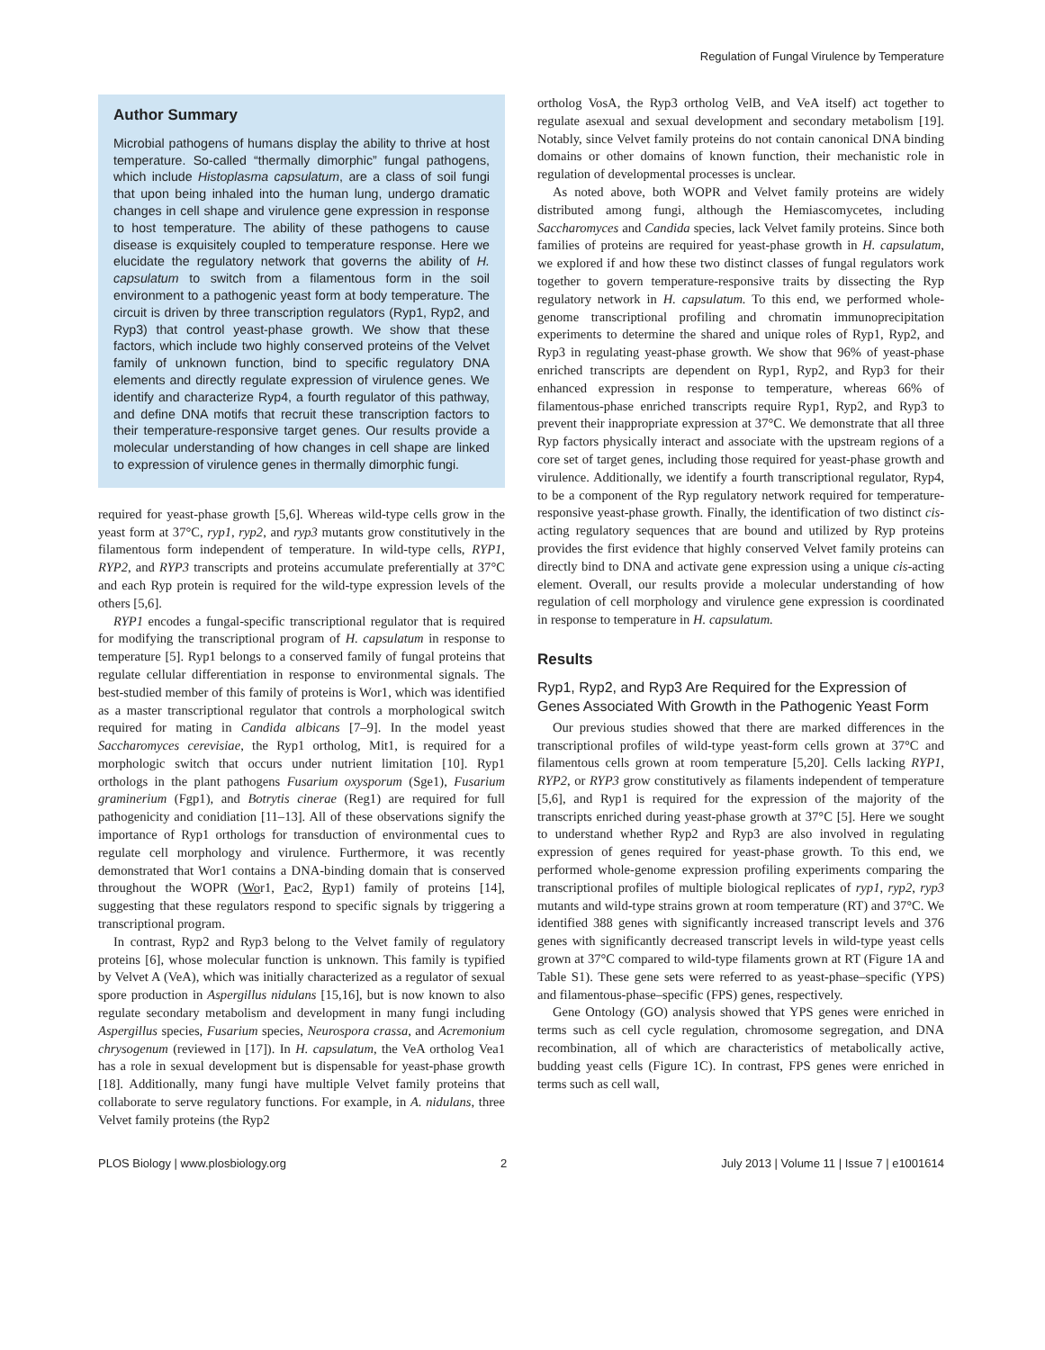Regulation of Fungal Virulence by Temperature
Author Summary
Microbial pathogens of humans display the ability to thrive at host temperature. So-called “thermally dimorphic” fungal pathogens, which include Histoplasma capsulatum, are a class of soil fungi that upon being inhaled into the human lung, undergo dramatic changes in cell shape and virulence gene expression in response to host temperature. The ability of these pathogens to cause disease is exquisitely coupled to temperature response. Here we elucidate the regulatory network that governs the ability of H. capsulatum to switch from a filamentous form in the soil environment to a pathogenic yeast form at body temperature. The circuit is driven by three transcription regulators (Ryp1, Ryp2, and Ryp3) that control yeast-phase growth. We show that these factors, which include two highly conserved proteins of the Velvet family of unknown function, bind to specific regulatory DNA elements and directly regulate expression of virulence genes. We identify and characterize Ryp4, a fourth regulator of this pathway, and define DNA motifs that recruit these transcription factors to their temperature-responsive target genes. Our results provide a molecular understanding of how changes in cell shape are linked to expression of virulence genes in thermally dimorphic fungi.
required for yeast-phase growth [5,6]. Whereas wild-type cells grow in the yeast form at 37°C, ryp1, ryp2, and ryp3 mutants grow constitutively in the filamentous form independent of temperature. In wild-type cells, RYP1, RYP2, and RYP3 transcripts and proteins accumulate preferentially at 37°C and each Ryp protein is required for the wild-type expression levels of the others [5,6].
RYP1 encodes a fungal-specific transcriptional regulator that is required for modifying the transcriptional program of H. capsulatum in response to temperature [5]. Ryp1 belongs to a conserved family of fungal proteins that regulate cellular differentiation in response to environmental signals. The best-studied member of this family of proteins is Wor1, which was identified as a master transcriptional regulator that controls a morphological switch required for mating in Candida albicans [7–9]. In the model yeast Saccharomyces cerevisiae, the Ryp1 ortholog, Mit1, is required for a morphologic switch that occurs under nutrient limitation [10]. Ryp1 orthologs in the plant pathogens Fusarium oxysporum (Sge1), Fusarium graminerium (Fgp1), and Botrytis cinerae (Reg1) are required for full pathogenicity and conidiation [11–13]. All of these observations signify the importance of Ryp1 orthologs for transduction of environmental cues to regulate cell morphology and virulence. Furthermore, it was recently demonstrated that Wor1 contains a DNA-binding domain that is conserved throughout the WOPR (Wor1, Pac2, Ryp1) family of proteins [14], suggesting that these regulators respond to specific signals by triggering a transcriptional program.
In contrast, Ryp2 and Ryp3 belong to the Velvet family of regulatory proteins [6], whose molecular function is unknown. This family is typified by Velvet A (VeA), which was initially characterized as a regulator of sexual spore production in Aspergillus nidulans [15,16], but is now known to also regulate secondary metabolism and development in many fungi including Aspergillus species, Fusarium species, Neurospora crassa, and Acremonium chrysogenum (reviewed in [17]). In H. capsulatum, the VeA ortholog Vea1 has a role in sexual development but is dispensable for yeast-phase growth [18]. Additionally, many fungi have multiple Velvet family proteins that collaborate to serve regulatory functions. For example, in A. nidulans, three Velvet family proteins (the Ryp2
ortholog VosA, the Ryp3 ortholog VelB, and VeA itself) act together to regulate asexual and sexual development and secondary metabolism [19]. Notably, since Velvet family proteins do not contain canonical DNA binding domains or other domains of known function, their mechanistic role in regulation of developmental processes is unclear.
As noted above, both WOPR and Velvet family proteins are widely distributed among fungi, although the Hemiascomycetes, including Saccharomyces and Candida species, lack Velvet family proteins. Since both families of proteins are required for yeast-phase growth in H. capsulatum, we explored if and how these two distinct classes of fungal regulators work together to govern temperature-responsive traits by dissecting the Ryp regulatory network in H. capsulatum. To this end, we performed whole-genome transcriptional profiling and chromatin immunoprecipitation experiments to determine the shared and unique roles of Ryp1, Ryp2, and Ryp3 in regulating yeast-phase growth. We show that 96% of yeast-phase enriched transcripts are dependent on Ryp1, Ryp2, and Ryp3 for their enhanced expression in response to temperature, whereas 66% of filamentous-phase enriched transcripts require Ryp1, Ryp2, and Ryp3 to prevent their inappropriate expression at 37°C. We demonstrate that all three Ryp factors physically interact and associate with the upstream regions of a core set of target genes, including those required for yeast-phase growth and virulence. Additionally, we identify a fourth transcriptional regulator, Ryp4, to be a component of the Ryp regulatory network required for temperature-responsive yeast-phase growth. Finally, the identification of two distinct cis-acting regulatory sequences that are bound and utilized by Ryp proteins provides the first evidence that highly conserved Velvet family proteins can directly bind to DNA and activate gene expression using a unique cis-acting element. Overall, our results provide a molecular understanding of how regulation of cell morphology and virulence gene expression is coordinated in response to temperature in H. capsulatum.
Results
Ryp1, Ryp2, and Ryp3 Are Required for the Expression of Genes Associated With Growth in the Pathogenic Yeast Form
Our previous studies showed that there are marked differences in the transcriptional profiles of wild-type yeast-form cells grown at 37°C and filamentous cells grown at room temperature [5,20]. Cells lacking RYP1, RYP2, or RYP3 grow constitutively as filaments independent of temperature [5,6], and Ryp1 is required for the expression of the majority of the transcripts enriched during yeast-phase growth at 37°C [5]. Here we sought to understand whether Ryp2 and Ryp3 are also involved in regulating expression of genes required for yeast-phase growth. To this end, we performed whole-genome expression profiling experiments comparing the transcriptional profiles of multiple biological replicates of ryp1, ryp2, ryp3 mutants and wild-type strains grown at room temperature (RT) and 37°C. We identified 388 genes with significantly increased transcript levels and 376 genes with significantly decreased transcript levels in wild-type yeast cells grown at 37°C compared to wild-type filaments grown at RT (Figure 1A and Table S1). These gene sets were referred to as yeast-phase–specific (YPS) and filamentous-phase–specific (FPS) genes, respectively.
Gene Ontology (GO) analysis showed that YPS genes were enriched in terms such as cell cycle regulation, chromosome segregation, and DNA recombination, all of which are characteristics of metabolically active, budding yeast cells (Figure 1C). In contrast, FPS genes were enriched in terms such as cell wall,
PLOS Biology | www.plosbiology.org 2 July 2013 | Volume 11 | Issue 7 | e1001614